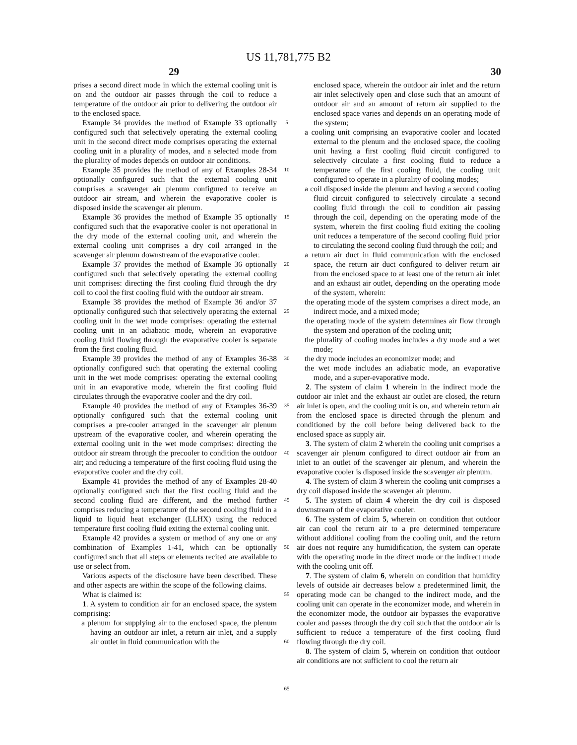US 11,781,775 B2
29 30
prises a second direct mode in which the external cooling unit is on and the outdoor air passes through the coil to reduce a temperature of the outdoor air prior to delivering the outdoor air to the enclosed space.
Example 34 provides the method of Example 33 optionally configured such that selectively operating the external cooling unit in the second direct mode comprises operating the external cooling unit in a plurality of modes, and a selected mode from the plurality of modes depends on outdoor air conditions.
Example 35 provides the method of any of Examples 28-34 optionally configured such that the external cooling unit comprises a scavenger air plenum configured to receive an outdoor air stream, and wherein the evaporative cooler is disposed inside the scavenger air plenum.
Example 36 provides the method of Example 35 optionally configured such that the evaporative cooler is not operational in the dry mode of the external cooling unit, and wherein the external cooling unit comprises a dry coil arranged in the scavenger air plenum downstream of the evaporative cooler.
Example 37 provides the method of Example 36 optionally configured such that selectively operating the external cooling unit comprises: directing the first cooling fluid through the dry coil to cool the first cooling fluid with the outdoor air stream.
Example 38 provides the method of Example 36 and/or 37 optionally configured such that selectively operating the external cooling unit in the wet mode comprises: operating the external cooling unit in an adiabatic mode, wherein an evaporative cooling fluid flowing through the evaporative cooler is separate from the first cooling fluid.
Example 39 provides the method of any of Examples 36-38 optionally configured such that operating the external cooling unit in the wet mode comprises: operating the external cooling unit in an evaporative mode, wherein the first cooling fluid circulates through the evaporative cooler and the dry coil.
Example 40 provides the method of any of Examples 36-39 optionally configured such that the external cooling unit comprises a pre-cooler arranged in the scavenger air plenum upstream of the evaporative cooler, and wherein operating the external cooling unit in the wet mode comprises: directing the outdoor air stream through the precooler to condition the outdoor air; and reducing a temperature of the first cooling fluid using the evaporative cooler and the dry coil.
Example 41 provides the method of any of Examples 28-40 optionally configured such that the first cooling fluid and the second cooling fluid are different, and the method further comprises reducing a temperature of the second cooling fluid in a liquid to liquid heat exchanger (LLHX) using the reduced temperature first cooling fluid exiting the external cooling unit.
Example 42 provides a system or method of any one or any combination of Examples 1-41, which can be optionally configured such that all steps or elements recited are available to use or select from.
Various aspects of the disclosure have been described. These and other aspects are within the scope of the following claims.
What is claimed is:
1. A system to condition air for an enclosed space, the system comprising:
a plenum for supplying air to the enclosed space, the plenum having an outdoor air inlet, a return air inlet, and a supply air outlet in fluid communication with the
5
10
15
20
25
30
35
40
45
50
55
60
65
enclosed space, wherein the outdoor air inlet and the return air inlet selectively open and close such that an amount of outdoor air and an amount of return air supplied to the enclosed space varies and depends on an operating mode of the system;
a cooling unit comprising an evaporative cooler and located external to the plenum and the enclosed space, the cooling unit having a first cooling fluid circuit configured to selectively circulate a first cooling fluid to reduce a temperature of the first cooling fluid, the cooling unit configured to operate in a plurality of cooling modes;
a coil disposed inside the plenum and having a second cooling fluid circuit configured to selectively circulate a second cooling fluid through the coil to condition air passing through the coil, depending on the operating mode of the system, wherein the first cooling fluid exiting the cooling unit reduces a temperature of the second cooling fluid prior to circulating the second cooling fluid through the coil; and
a return air duct in fluid communication with the enclosed space, the return air duct configured to deliver return air from the enclosed space to at least one of the return air inlet and an exhaust air outlet, depending on the operating mode of the system, wherein:
the operating mode of the system comprises a direct mode, an indirect mode, and a mixed mode;
the operating mode of the system determines air flow through the system and operation of the cooling unit;
the plurality of cooling modes includes a dry mode and a wet mode;
the dry mode includes an economizer mode; and
the wet mode includes an adiabatic mode, an evaporative mode, and a super-evaporative mode.
2. The system of claim 1 wherein in the indirect mode the outdoor air inlet and the exhaust air outlet are closed, the return air inlet is open, and the cooling unit is on, and wherein return air from the enclosed space is directed through the plenum and conditioned by the coil before being delivered back to the enclosed space as supply air.
3. The system of claim 2 wherein the cooling unit comprises a scavenger air plenum configured to direct outdoor air from an inlet to an outlet of the scavenger air plenum, and wherein the evaporative cooler is disposed inside the scavenger air plenum.
4. The system of claim 3 wherein the cooling unit comprises a dry coil disposed inside the scavenger air plenum.
5. The system of claim 4 wherein the dry coil is disposed downstream of the evaporative cooler.
6. The system of claim 5, wherein on condition that outdoor air can cool the return air to a pre determined temperature without additional cooling from the cooling unit, and the return air does not require any humidification, the system can operate with the operating mode in the direct mode or the indirect mode with the cooling unit off.
7. The system of claim 6, wherein on condition that humidity levels of outside air decreases below a predetermined limit, the operating mode can be changed to the indirect mode, and the cooling unit can operate in the economizer mode, and wherein in the economizer mode, the outdoor air bypasses the evaporative cooler and passes through the dry coil such that the outdoor air is sufficient to reduce a temperature of the first cooling fluid flowing through the dry coil.
8. The system of claim 5, wherein on condition that outdoor air conditions are not sufficient to cool the return air